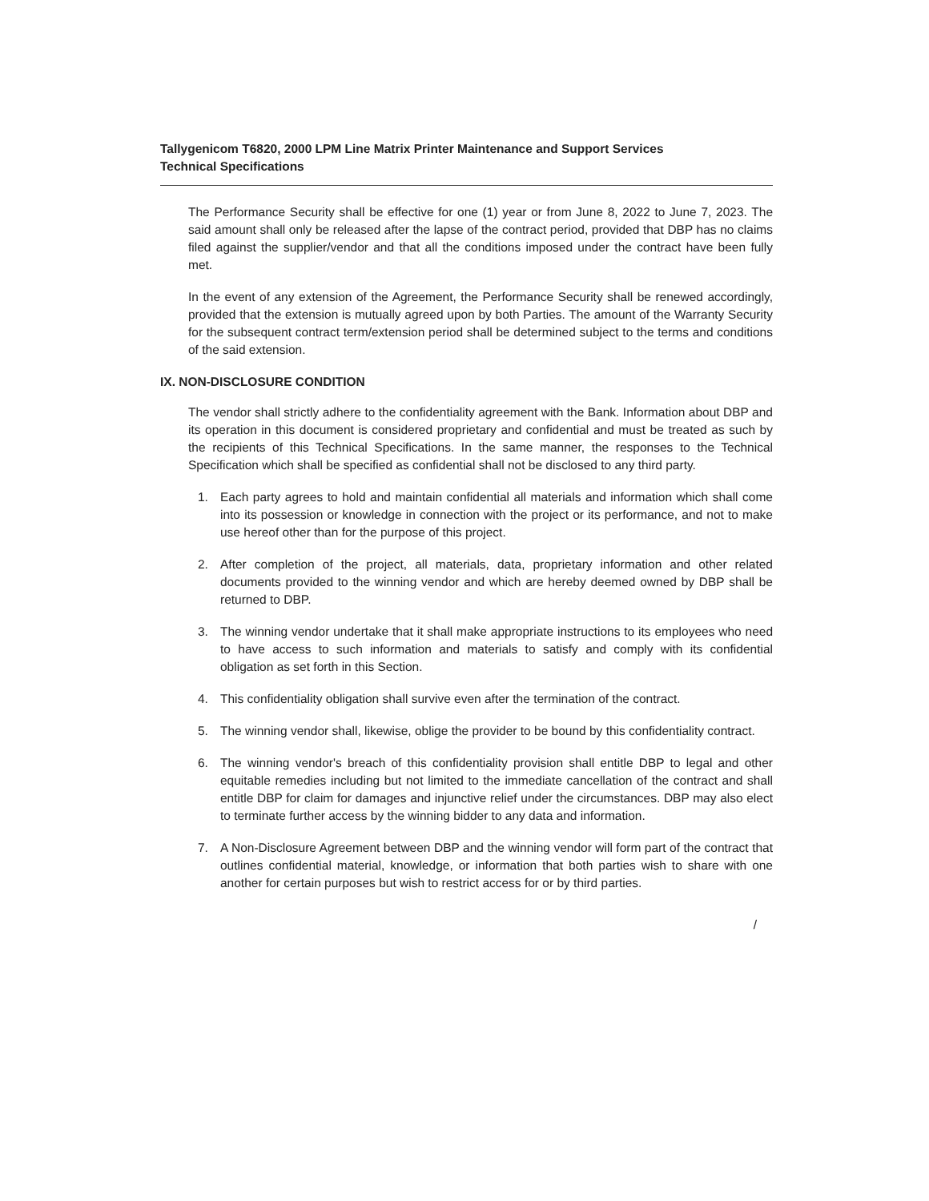Tallygenicom T6820, 2000 LPM Line Matrix Printer Maintenance and Support Services
Technical Specifications
The Performance Security shall be effective for one (1) year or from June 8, 2022 to June 7, 2023. The said amount shall only be released after the lapse of the contract period, provided that DBP has no claims filed against the supplier/vendor and that all the conditions imposed under the contract have been fully met.
In the event of any extension of the Agreement, the Performance Security shall be renewed accordingly, provided that the extension is mutually agreed upon by both Parties. The amount of the Warranty Security for the subsequent contract term/extension period shall be determined subject to the terms and conditions of the said extension.
IX. NON-DISCLOSURE CONDITION
The vendor shall strictly adhere to the confidentiality agreement with the Bank. Information about DBP and its operation in this document is considered proprietary and confidential and must be treated as such by the recipients of this Technical Specifications. In the same manner, the responses to the Technical Specification which shall be specified as confidential shall not be disclosed to any third party.
1. Each party agrees to hold and maintain confidential all materials and information which shall come into its possession or knowledge in connection with the project or its performance, and not to make use hereof other than for the purpose of this project.
2. After completion of the project, all materials, data, proprietary information and other related documents provided to the winning vendor and which are hereby deemed owned by DBP shall be returned to DBP.
3. The winning vendor undertake that it shall make appropriate instructions to its employees who need to have access to such information and materials to satisfy and comply with its confidential obligation as set forth in this Section.
4. This confidentiality obligation shall survive even after the termination of the contract.
5. The winning vendor shall, likewise, oblige the provider to be bound by this confidentiality contract.
6. The winning vendor's breach of this confidentiality provision shall entitle DBP to legal and other equitable remedies including but not limited to the immediate cancellation of the contract and shall entitle DBP for claim for damages and injunctive relief under the circumstances. DBP may also elect to terminate further access by the winning bidder to any data and information.
7. A Non-Disclosure Agreement between DBP and the winning vendor will form part of the contract that outlines confidential material, knowledge, or information that both parties wish to share with one another for certain purposes but wish to restrict access for or by third parties.
/